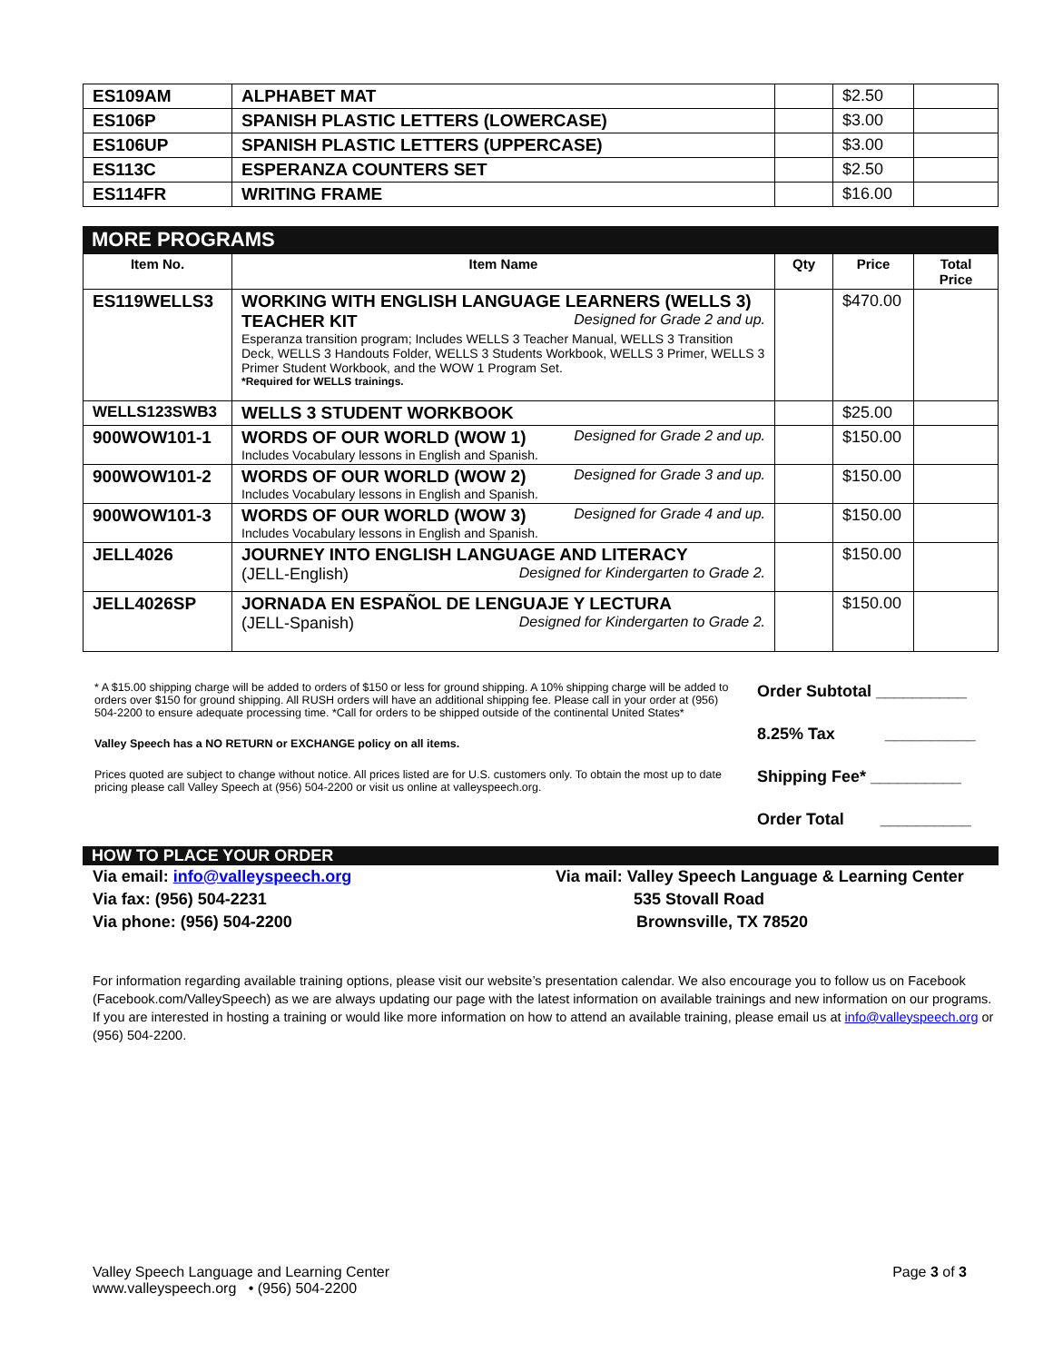| ES109AM | ALPHABET MAT | | $2.50 | |
| ES106P | SPANISH PLASTIC LETTERS (LOWERCASE) | | $3.00 | |
| ES106UP | SPANISH PLASTIC LETTERS (UPPERCASE) | | $3.00 | |
| ES113C | ESPERANZA COUNTERS SET | | $2.50 | |
| ES114FR | WRITING FRAME | | $16.00 | |
MORE PROGRAMS
| Item No. | Item Name | Qty | Price | Total Price |
| --- | --- | --- | --- | --- |
| ES119WELLS3 | WORKING WITH ENGLISH LANGUAGE LEARNERS (WELLS 3) Designed for Grade 2 and up. TEACHER KIT Esperanza transition program; Includes WELLS 3 Teacher Manual, WELLS 3 Transition Deck, WELLS 3 Handouts Folder, WELLS 3 Students Workbook, WELLS 3 Primer, WELLS 3 Primer Student Workbook, and the WOW 1 Program Set. *Required for WELLS trainings. | | $470.00 | |
| WELLS123SWB3 | WELLS 3 STUDENT WORKBOOK | | $25.00 | |
| 900WOW101-1 | Designed for Grade 2 and up. WORDS OF OUR WORLD (WOW 1) Includes Vocabulary lessons in English and Spanish. | | $150.00 | |
| 900WOW101-2 | Designed for Grade 3 and up. WORDS OF OUR WORLD (WOW 2) Includes Vocabulary lessons in English and Spanish. | | $150.00 | |
| 900WOW101-3 | Designed for Grade 4 and up. WORDS OF OUR WORLD (WOW 3) Includes Vocabulary lessons in English and Spanish. | | $150.00 | |
| JELL4026 | JOURNEY INTO ENGLISH LANGUAGE AND LITERACY Designed for Kindergarten to Grade 2. (JELL-English) | | $150.00 | |
| JELL4026SP | JORNADA EN ESPAÑOL DE LENGUAJE Y LECTURA Designed for Kindergarten to Grade 2. (JELL-Spanish) | | $150.00 | |
* A $15.00 shipping charge will be added to orders of $150 or less for ground shipping. A 10% shipping charge will be added to orders over $150 for ground shipping. All RUSH orders will have an additional shipping fee. Please call in your order at (956) 504-2200 to ensure adequate processing time. *Call for orders to be shipped outside of the continental United States*
Valley Speech has a NO RETURN or EXCHANGE policy on all items.
Prices quoted are subject to change without notice. All prices listed are for U.S. customers only. To obtain the most up to date pricing please call Valley Speech at (956) 504-2200 or visit us online at valleyspeech.org.
Order Subtotal __________
8.25% Tax __________
Shipping Fee* __________
Order Total __________
HOW TO PLACE YOUR ORDER
Via email: info@valleyspeech.org
Via fax: (956) 504-2231
Via phone: (956) 504-2200
Via mail: Valley Speech Language & Learning Center
535 Stovall Road
Brownsville, TX 78520
For information regarding available training options, please visit our website’s presentation calendar. We also encourage you to follow us on Facebook (Facebook.com/ValleySpeech) as we are always updating our page with the latest information on available trainings and new information on our programs. If you are interested in hosting a training or would like more information on how to attend an available training, please email us at info@valleyspeech.org or (956) 504-2200.
Valley Speech Language and Learning Center
www.valleyspeech.org • (956) 504-2200
Page 3 of 3